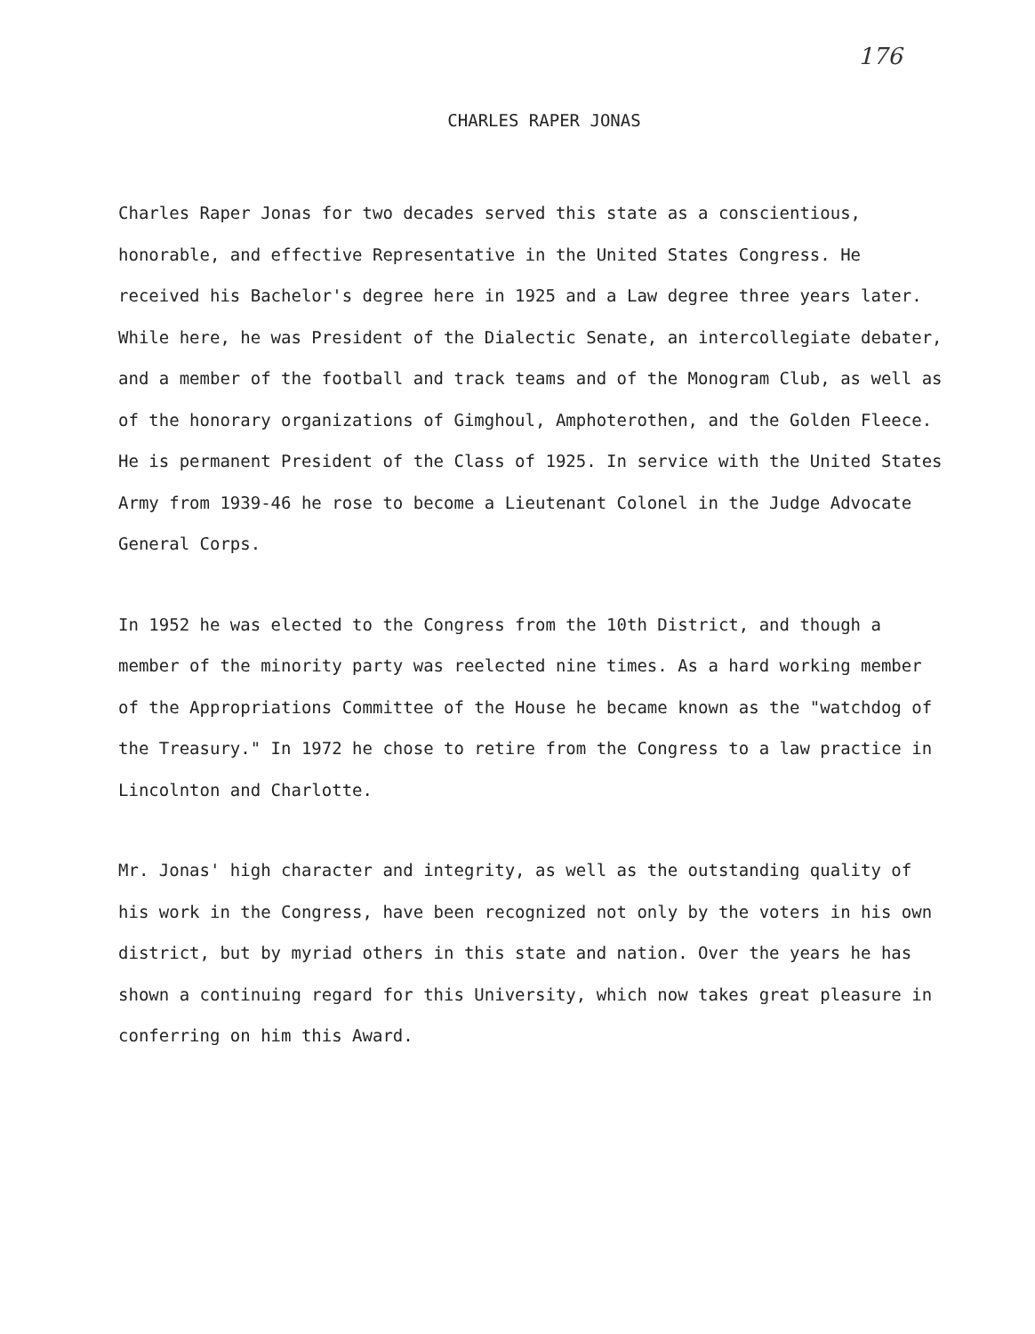176
CHARLES RAPER JONAS
Charles Raper Jonas for two decades served this state as a conscientious, honorable, and effective Representative in the United States Congress. He received his Bachelor's degree here in 1925 and a Law degree three years later. While here, he was President of the Dialectic Senate, an intercollegiate debater, and a member of the football and track teams and of the Monogram Club, as well as of the honorary organizations of Gimghoul, Amphoterothen, and the Golden Fleece. He is permanent President of the Class of 1925. In service with the United States Army from 1939-46 he rose to become a Lieutenant Colonel in the Judge Advocate General Corps.
In 1952 he was elected to the Congress from the 10th District, and though a member of the minority party was reelected nine times. As a hard working member of the Appropriations Committee of the House he became known as the "watchdog of the Treasury." In 1972 he chose to retire from the Congress to a law practice in Lincolnton and Charlotte.
Mr. Jonas' high character and integrity, as well as the outstanding quality of his work in the Congress, have been recognized not only by the voters in his own district, but by myriad others in this state and nation. Over the years he has shown a continuing regard for this University, which now takes great pleasure in conferring on him this Award.